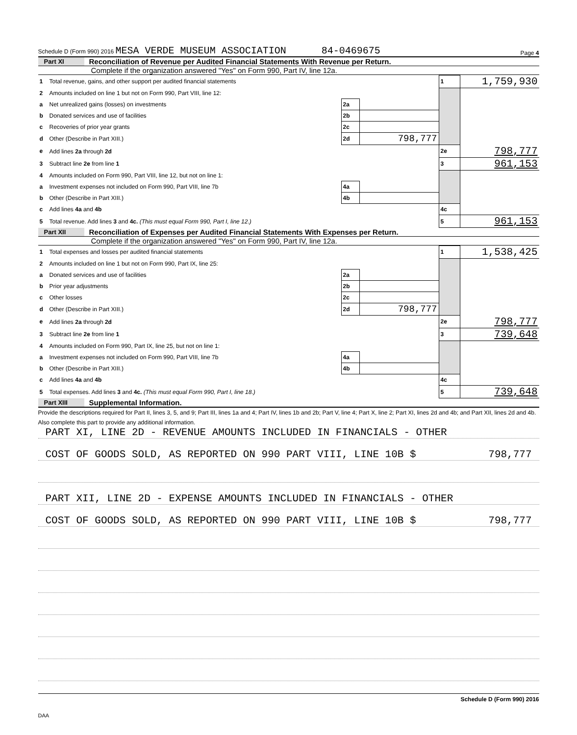Schedule D (Form 990) 2016 MESA VERDE MUSEUM ASSOCIATION 84-0469675 Page 4
Part XI Reconciliation of Revenue per Audited Financial Statements With Revenue per Return.
Complete if the organization answered "Yes" on Form 990, Part IV, line 12a.
| 1 | Total revenue, gains, and other support per audited financial statements | | | 1 | 1,759,930 |
| 2 | Amounts included on line 1 but not on Form 990, Part VIII, line 12: | | | | |
| a | Net unrealized gains (losses) on investments | 2a | | | |
| b | Donated services and use of facilities | 2b | | | |
| c | Recoveries of prior year grants | 2c | | | |
| d | Other (Describe in Part XIII.) | 2d | 798,777 | | |
| e | Add lines 2a through 2d | | | 2e | 798,777 |
| 3 | Subtract line 2e from line 1 | | | 3 | 961,153 |
| 4 | Amounts included on Form 990, Part VIII, line 12, but not on line 1: | | | | |
| a | Investment expenses not included on Form 990, Part VIII, line 7b | 4a | | | |
| b | Other (Describe in Part XIII.) | 4b | | | |
| c | Add lines 4a and 4b | | | 4c | |
| 5 | Total revenue. Add lines 3 and 4c. (This must equal Form 990, Part I, line 12.) | | | 5 | 961,153 |
Part XII Reconciliation of Expenses per Audited Financial Statements With Expenses per Return.
Complete if the organization answered "Yes" on Form 990, Part IV, line 12a.
| 1 | Total expenses and losses per audited financial statements | | | 1 | 1,538,425 |
| 2 | Amounts included on line 1 but not on Form 990, Part IX, line 25: | | | | |
| a | Donated services and use of facilities | 2a | | | |
| b | Prior year adjustments | 2b | | | |
| c | Other losses | 2c | | | |
| d | Other (Describe in Part XIII.) | 2d | 798,777 | | |
| e | Add lines 2a through 2d | | | 2e | 798,777 |
| 3 | Subtract line 2e from line 1 | | | 3 | 739,648 |
| 4 | Amounts included on Form 990, Part IX, line 25, but not on line 1: | | | | |
| a | Investment expenses not included on Form 990, Part VIII, line 7b | 4a | | | |
| b | Other (Describe in Part XIII.) | 4b | | | |
| c | Add lines 4a and 4b | | | 4c | |
| 5 | Total expenses. Add lines 3 and 4c. (This must equal Form 990, Part I, line 18.) | | | 5 | 739,648 |
Part XIII Supplemental Information.
Provide the descriptions required for Part II, lines 3, 5, and 9; Part III, lines 1a and 4; Part IV, lines 1b and 2b; Part V, line 4; Part X, line 2; Part XI, lines 2d and 4b; and Part XII, lines 2d and 4b. Also complete this part to provide any additional information.
PART XI, LINE 2D - REVENUE AMOUNTS INCLUDED IN FINANCIALS - OTHER
COST OF GOODS SOLD, AS REPORTED ON 990 PART VIII, LINE 10B $ 798,777
PART XII, LINE 2D - EXPENSE AMOUNTS INCLUDED IN FINANCIALS - OTHER
COST OF GOODS SOLD, AS REPORTED ON 990 PART VIII, LINE 10B $ 798,777
Schedule D (Form 990) 2016
DAA